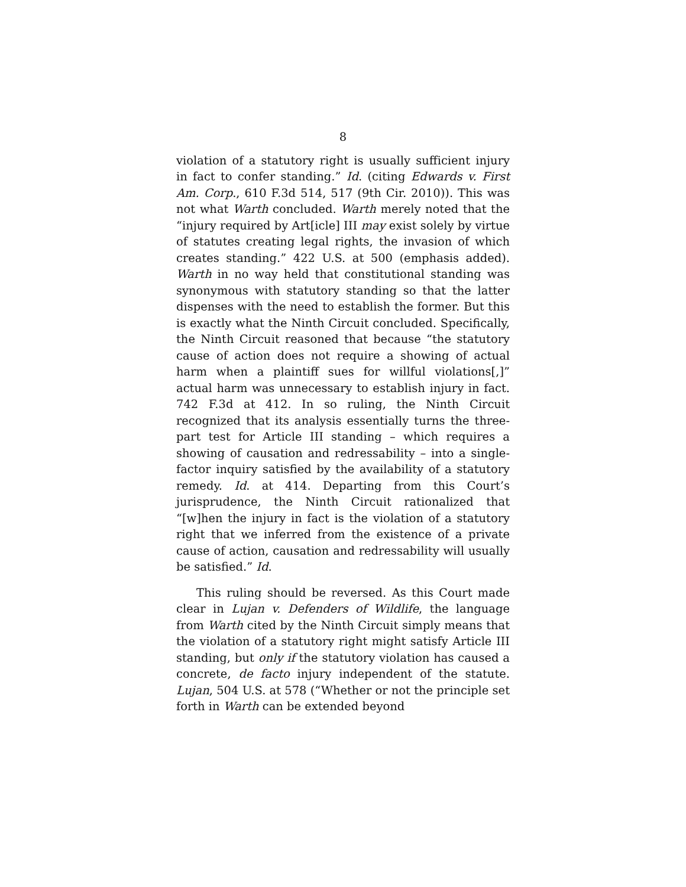8
violation of a statutory right is usually sufficient injury in fact to confer standing.” Id. (citing Edwards v. First Am. Corp., 610 F.3d 514, 517 (9th Cir. 2010)). This was not what Warth concluded. Warth merely noted that the “injury required by Art[icle] III may exist solely by virtue of statutes creating legal rights, the invasion of which creates standing.” 422 U.S. at 500 (emphasis added). Warth in no way held that constitutional standing was synonymous with statutory standing so that the latter dispenses with the need to establish the former. But this is exactly what the Ninth Circuit concluded. Specifically, the Ninth Circuit reasoned that because “the statutory cause of action does not require a showing of actual harm when a plaintiff sues for willful violations[,]” actual harm was unnecessary to establish injury in fact. 742 F.3d at 412. In so ruling, the Ninth Circuit recognized that its analysis essentially turns the three-part test for Article III standing – which requires a showing of causation and redressability – into a single-factor inquiry satisfied by the availability of a statutory remedy. Id. at 414. Departing from this Court’s jurisprudence, the Ninth Circuit rationalized that “[w]hen the injury in fact is the violation of a statutory right that we inferred from the existence of a private cause of action, causation and redressability will usually be satisfied.” Id.
This ruling should be reversed. As this Court made clear in Lujan v. Defenders of Wildlife, the language from Warth cited by the Ninth Circuit simply means that the violation of a statutory right might satisfy Article III standing, but only if the statutory violation has caused a concrete, de facto injury independent of the statute. Lujan, 504 U.S. at 578 (“Whether or not the principle set forth in Warth can be extended beyond